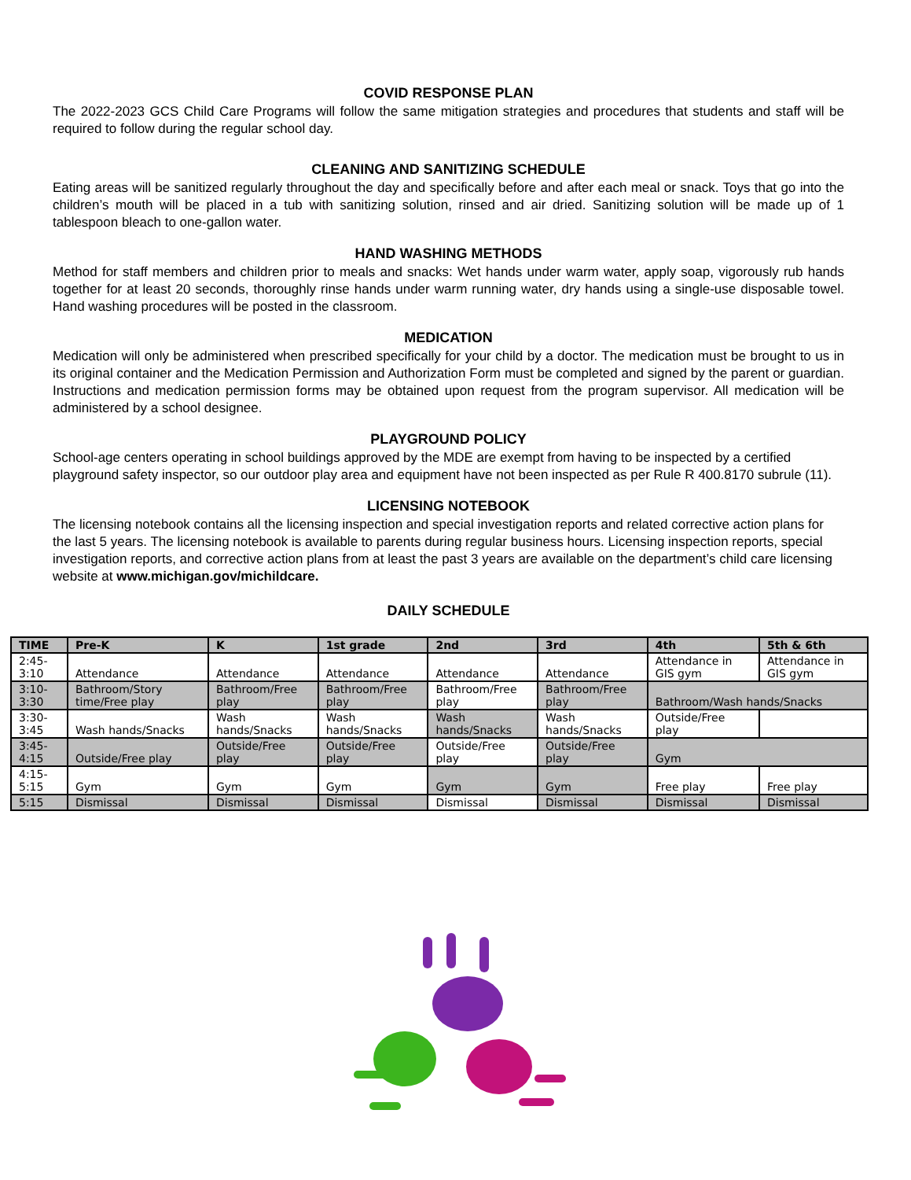COVID RESPONSE PLAN
The 2022-2023 GCS Child Care Programs will follow the same mitigation strategies and procedures that students and staff will be required to follow during the regular school day.
CLEANING AND SANITIZING SCHEDULE
Eating areas will be sanitized regularly throughout the day and specifically before and after each meal or snack. Toys that go into the children’s mouth will be placed in a tub with sanitizing solution, rinsed and air dried. Sanitizing solution will be made up of 1 tablespoon bleach to one-gallon water.
HAND WASHING METHODS
Method for staff members and children prior to meals and snacks: Wet hands under warm water, apply soap, vigorously rub hands together for at least 20 seconds, thoroughly rinse hands under warm running water, dry hands using a single-use disposable towel. Hand washing procedures will be posted in the classroom.
MEDICATION
Medication will only be administered when prescribed specifically for your child by a doctor. The medication must be brought to us in its original container and the Medication Permission and Authorization Form must be completed and signed by the parent or guardian. Instructions and medication permission forms may be obtained upon request from the program supervisor. All medication will be administered by a school designee.
PLAYGROUND POLICY
School-age centers operating in school buildings approved by the MDE are exempt from having to be inspected by a certified playground safety inspector, so our outdoor play area and equipment have not been inspected as per Rule R 400.8170 subrule (11).
LICENSING NOTEBOOK
The licensing notebook contains all the licensing inspection and special investigation reports and related corrective action plans for the last 5 years. The licensing notebook is available to parents during regular business hours. Licensing inspection reports, special investigation reports, and corrective action plans from at least the past 3 years are available on the department’s child care licensing website at www.michigan.gov/michildcare.
DAILY SCHEDULE
| TIME | Pre-K | K | 1st grade | 2nd | 3rd | 4th | 5th & 6th |
| --- | --- | --- | --- | --- | --- | --- | --- |
| 2:45-3:10 | Attendance | Attendance | Attendance | Attendance | Attendance | Attendance in GIS gym | Attendance in GIS gym |
| 3:10-3:30 | Bathroom/Story time/Free play | Bathroom/Free play | Bathroom/Free play | Bathroom/Free play | Bathroom/Free play | Bathroom/Wash hands/Snacks | |
| 3:30-3:45 | Wash hands/Snacks | Wash hands/Snacks | Wash hands/Snacks | Wash hands/Snacks | Wash hands/Snacks | Outside/Free play | |
| 3:45-4:15 | Outside/Free play | Outside/Free play | Outside/Free play | Outside/Free play | Outside/Free play | Gym | |
| 4:15-5:15 | Gym | Gym | Gym | Gym | Gym | Free play | Free play |
| 5:15 | Dismissal | Dismissal | Dismissal | Dismissal | Dismissal | Dismissal | Dismissal |